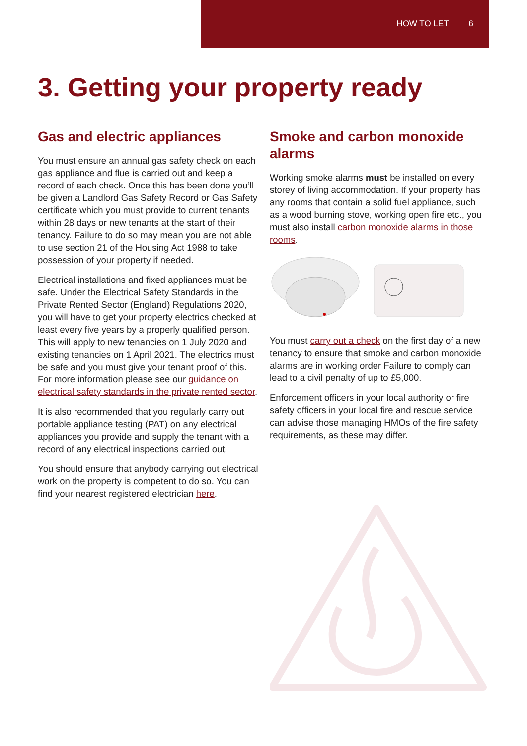HOW TO LET 6
3. Getting your property ready
Gas and electric appliances
You must ensure an annual gas safety check on each gas appliance and flue is carried out and keep a record of each check. Once this has been done you’ll be given a Landlord Gas Safety Record or Gas Safety certificate which you must provide to current tenants within 28 days or new tenants at the start of their tenancy. Failure to do so may mean you are not able to use section 21 of the Housing Act 1988 to take possession of your property if needed.
Electrical installations and fixed appliances must be safe. Under the Electrical Safety Standards in the Private Rented Sector (England) Regulations 2020, you will have to get your property electrics checked at least every five years by a properly qualified person. This will apply to new tenancies on 1 July 2020 and existing tenancies on 1 April 2021. The electrics must be safe and you must give your tenant proof of this. For more information please see our guidance on electrical safety standards in the private rented sector.
It is also recommended that you regularly carry out portable appliance testing (PAT) on any electrical appliances you provide and supply the tenant with a record of any electrical inspections carried out.
You should ensure that anybody carrying out electrical work on the property is competent to do so. You can find your nearest registered electrician here.
Smoke and carbon monoxide alarms
Working smoke alarms must be installed on every storey of living accommodation. If your property has any rooms that contain a solid fuel appliance, such as a wood burning stove, working open fire etc., you must also install carbon monoxide alarms in those rooms.
You must carry out a check on the first day of a new tenancy to ensure that smoke and carbon monoxide alarms are in working order Failure to comply can lead to a civil penalty of up to £5,000.
Enforcement officers in your local authority or fire safety officers in your local fire and rescue service can advise those managing HMOs of the fire safety requirements, as these may differ.